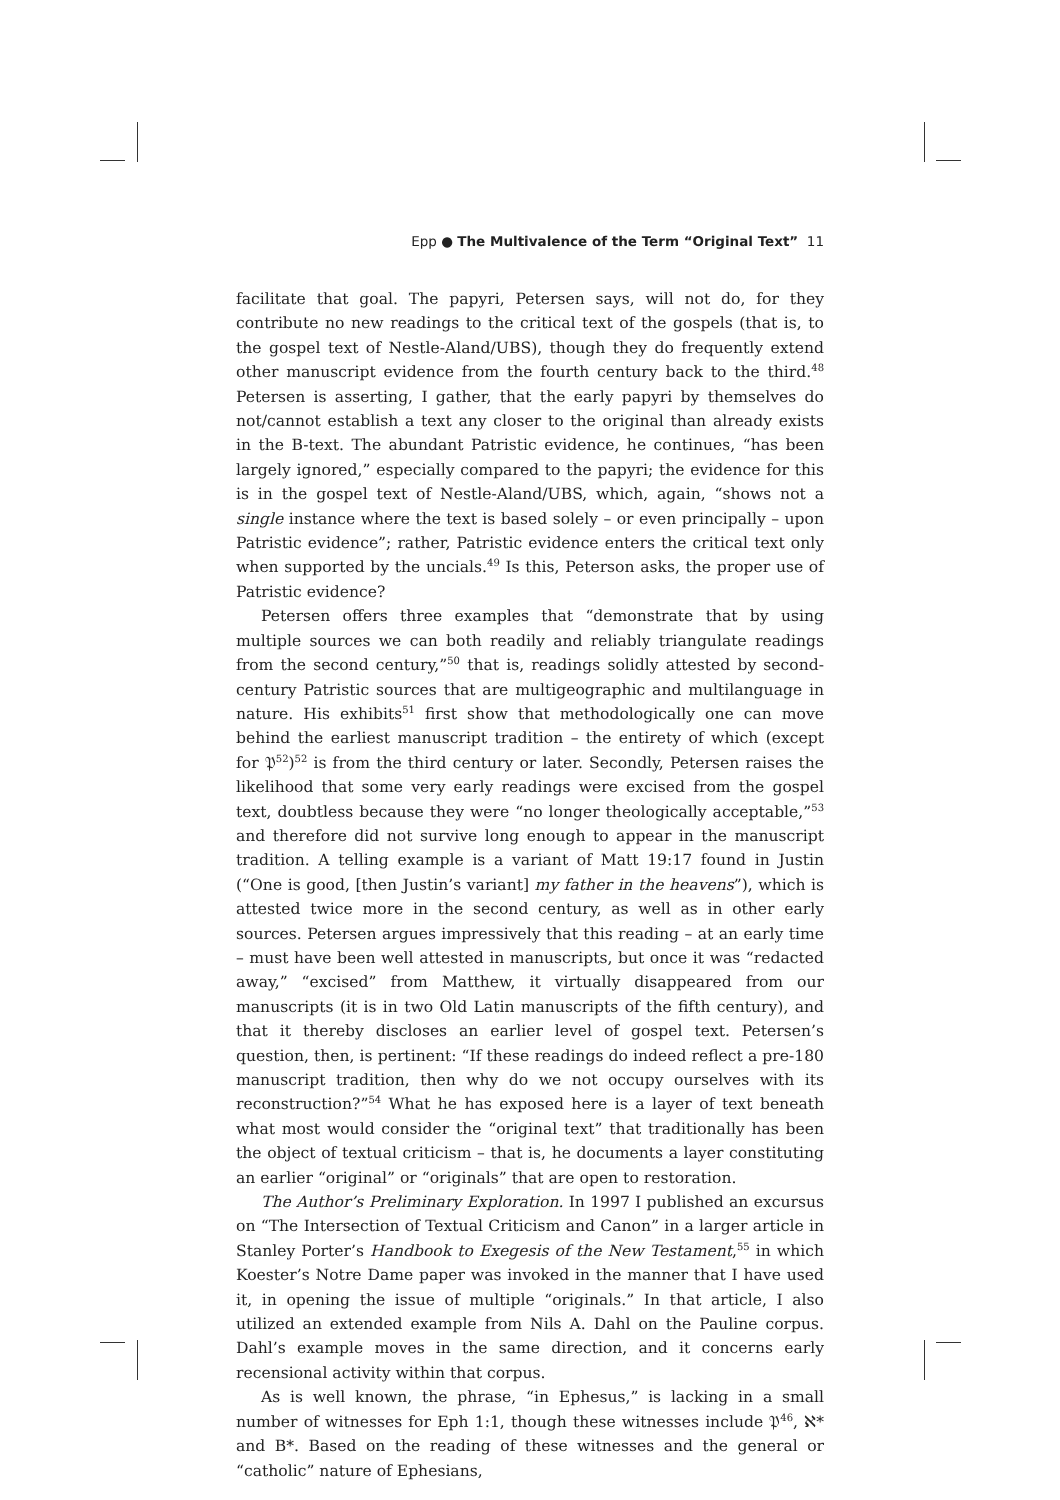Epp ● The Multivalence of the Term “Original Text” 11
facilitate that goal. The papyri, Petersen says, will not do, for they contribute no new readings to the critical text of the gospels (that is, to the gospel text of Nestle-Aland/UBS), though they do frequently extend other manuscript evidence from the fourth century back to the third.<sup>48</sup> Petersen is asserting, I gather, that the early papyri by themselves do not/cannot establish a text any closer to the original than already exists in the B-text. The abundant Patristic evidence, he continues, “has been largely ignored,” especially compared to the papyri; the evidence for this is in the gospel text of Nestle-Aland/UBS, which, again, “shows not a single instance where the text is based solely – or even principally – upon Patristic evidence”; rather, Patristic evidence enters the critical text only when supported by the uncials.<sup>49</sup> Is this, Peterson asks, the proper use of Patristic evidence?
Petersen offers three examples that “demonstrate that by using multiple sources we can both readily and reliably triangulate readings from the second century,”<sup>50</sup> that is, readings solidly attested by second-century Patristic sources that are multigeographic and multilanguage in nature. His exhibits<sup>51</sup> first show that methodologically one can move behind the earliest manuscript tradition – the entirety of which (except for 𝔓<sup>52</sup>)<sup>52</sup> is from the third century or later. Secondly, Petersen raises the likelihood that some very early readings were excised from the gospel text, doubtless because they were “no longer theologically acceptable,”<sup>53</sup> and therefore did not survive long enough to appear in the manuscript tradition. A telling example is a variant of Matt 19:17 found in Justin (“One is good, [then Justin’s variant] my father in the heavens”), which is attested twice more in the second century, as well as in other early sources. Petersen argues impressively that this reading – at an early time – must have been well attested in manuscripts, but once it was “redacted away,” “excised” from Matthew, it virtually disappeared from our manuscripts (it is in two Old Latin manuscripts of the fifth century), and that it thereby discloses an earlier level of gospel text. Petersen’s question, then, is pertinent: “If these readings do indeed reflect a pre-180 manuscript tradition, then why do we not occupy ourselves with its reconstruction?”<sup>54</sup> What he has exposed here is a layer of text beneath what most would consider the “original text” that traditionally has been the object of textual criticism – that is, he documents a layer constituting an earlier “original” or “originals” that are open to restoration.
The Author’s Preliminary Exploration. In 1997 I published an excursus on “The Intersection of Textual Criticism and Canon” in a larger article in Stanley Porter’s Handbook to Exegesis of the New Testament,<sup>55</sup> in which Koester’s Notre Dame paper was invoked in the manner that I have used it, in opening the issue of multiple “originals.” In that article, I also utilized an extended example from Nils A. Dahl on the Pauline corpus. Dahl’s example moves in the same direction, and it concerns early recensional activity within that corpus.
As is well known, the phrase, “in Ephesus,” is lacking in a small number of witnesses for Eph 1:1, though these witnesses include 𝔓<sup>46</sup>, ℵ* and B*. Based on the reading of these witnesses and the general or “catholic” nature of Ephesians,